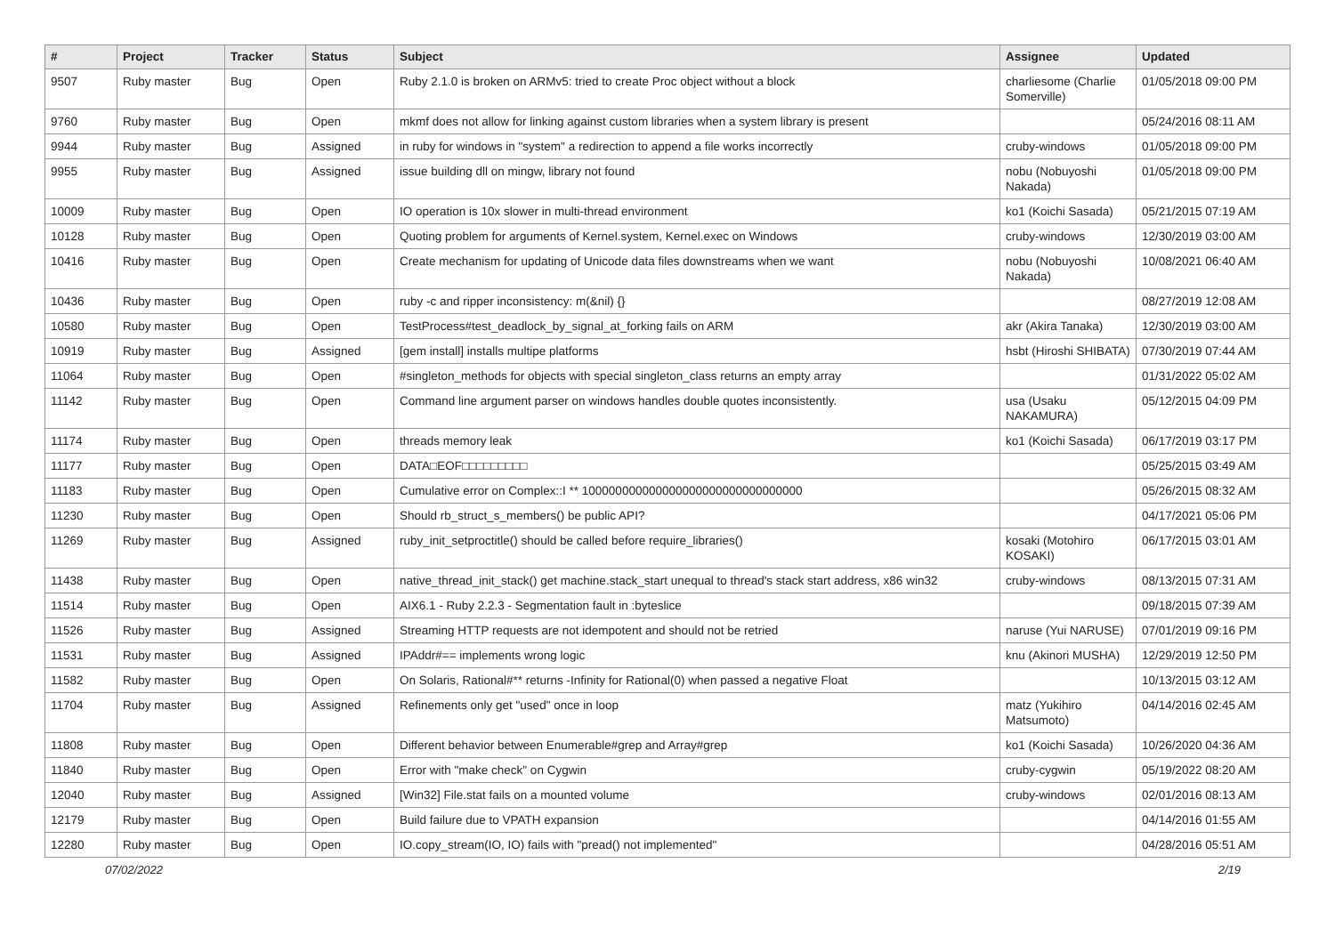| # | Project | Tracker | Status | Subject | Assignee | Updated |
| --- | --- | --- | --- | --- | --- | --- |
| 9507 | Ruby master | Bug | Open | Ruby 2.1.0 is broken on ARMv5: tried to create Proc object without a block | charliesome (Charlie Somerville) | 01/05/2018 09:00 PM |
| 9760 | Ruby master | Bug | Open | mkmf does not allow for linking against custom libraries when a system library is present | | 05/24/2016 08:11 AM |
| 9944 | Ruby master | Bug | Assigned | in ruby for windows in "system" a redirection to append a file works incorrectly | cruby-windows | 01/05/2018 09:00 PM |
| 9955 | Ruby master | Bug | Assigned | issue building dll on mingw, library not found | nobu (Nobuyoshi Nakada) | 01/05/2018 09:00 PM |
| 10009 | Ruby master | Bug | Open | IO operation is 10x slower in multi-thread environment | ko1 (Koichi Sasada) | 05/21/2015 07:19 AM |
| 10128 | Ruby master | Bug | Open | Quoting problem for arguments of Kernel.system, Kernel.exec on Windows | cruby-windows | 12/30/2019 03:00 AM |
| 10416 | Ruby master | Bug | Open | Create mechanism for updating of Unicode data files downstreams when we want | nobu (Nobuyoshi Nakada) | 10/08/2021 06:40 AM |
| 10436 | Ruby master | Bug | Open | ruby -c and ripper inconsistency: m(&nil) {} | | 08/27/2019 12:08 AM |
| 10580 | Ruby master | Bug | Open | TestProcess#test_deadlock_by_signal_at_forking fails on ARM | akr (Akira Tanaka) | 12/30/2019 03:00 AM |
| 10919 | Ruby master | Bug | Assigned | [gem install] installs multipe platforms | hsbt (Hiroshi SHIBATA) | 07/30/2019 07:44 AM |
| 11064 | Ruby master | Bug | Open | #singleton_methods for objects with special singleton_class returns an empty array | | 01/31/2022 05:02 AM |
| 11142 | Ruby master | Bug | Open | Command line argument parser on windows handles double quotes inconsistently. | usa (Usaku NAKAMURA) | 05/12/2015 04:09 PM |
| 11174 | Ruby master | Bug | Open | threads memory leak | ko1 (Koichi Sasada) | 06/17/2019 03:17 PM |
| 11177 | Ruby master | Bug | Open | DATA□EOF□□□□□□□□□ | | 05/25/2015 03:49 AM |
| 11183 | Ruby master | Bug | Open | Cumulative error on Complex::I ** 100000000000000000000000000000000 | | 05/26/2015 08:32 AM |
| 11230 | Ruby master | Bug | Open | Should rb_struct_s_members() be public API? | | 04/17/2021 05:06 PM |
| 11269 | Ruby master | Bug | Assigned | ruby_init_setproctitle() should be called before require_libraries() | kosaki (Motohiro KOSAKI) | 06/17/2015 03:01 AM |
| 11438 | Ruby master | Bug | Open | native_thread_init_stack() get machine.stack_start unequal to thread's stack start address, x86 win32 | cruby-windows | 08/13/2015 07:31 AM |
| 11514 | Ruby master | Bug | Open | AIX6.1 - Ruby 2.2.3 - Segmentation fault in :byteslice | | 09/18/2015 07:39 AM |
| 11526 | Ruby master | Bug | Assigned | Streaming HTTP requests are not idempotent and should not be retried | naruse (Yui NARUSE) | 07/01/2019 09:16 PM |
| 11531 | Ruby master | Bug | Assigned | IPAddr#== implements wrong logic | knu (Akinori MUSHA) | 12/29/2019 12:50 PM |
| 11582 | Ruby master | Bug | Open | On Solaris, Rational#** returns -Infinity for Rational(0) when passed a negative Float | | 10/13/2015 03:12 AM |
| 11704 | Ruby master | Bug | Assigned | Refinements only get "used" once in loop | matz (Yukihiro Matsumoto) | 04/14/2016 02:45 AM |
| 11808 | Ruby master | Bug | Open | Different behavior between Enumerable#grep and Array#grep | ko1 (Koichi Sasada) | 10/26/2020 04:36 AM |
| 11840 | Ruby master | Bug | Open | Error with "make check" on Cygwin | cruby-cygwin | 05/19/2022 08:20 AM |
| 12040 | Ruby master | Bug | Assigned | [Win32] File.stat fails on a mounted volume | cruby-windows | 02/01/2016 08:13 AM |
| 12179 | Ruby master | Bug | Open | Build failure due to VPATH expansion | | 04/14/2016 01:55 AM |
| 12280 | Ruby master | Bug | Open | IO.copy_stream(IO, IO) fails with "pread() not implemented" | | 04/28/2016 05:51 AM |
07/02/2022 2/19